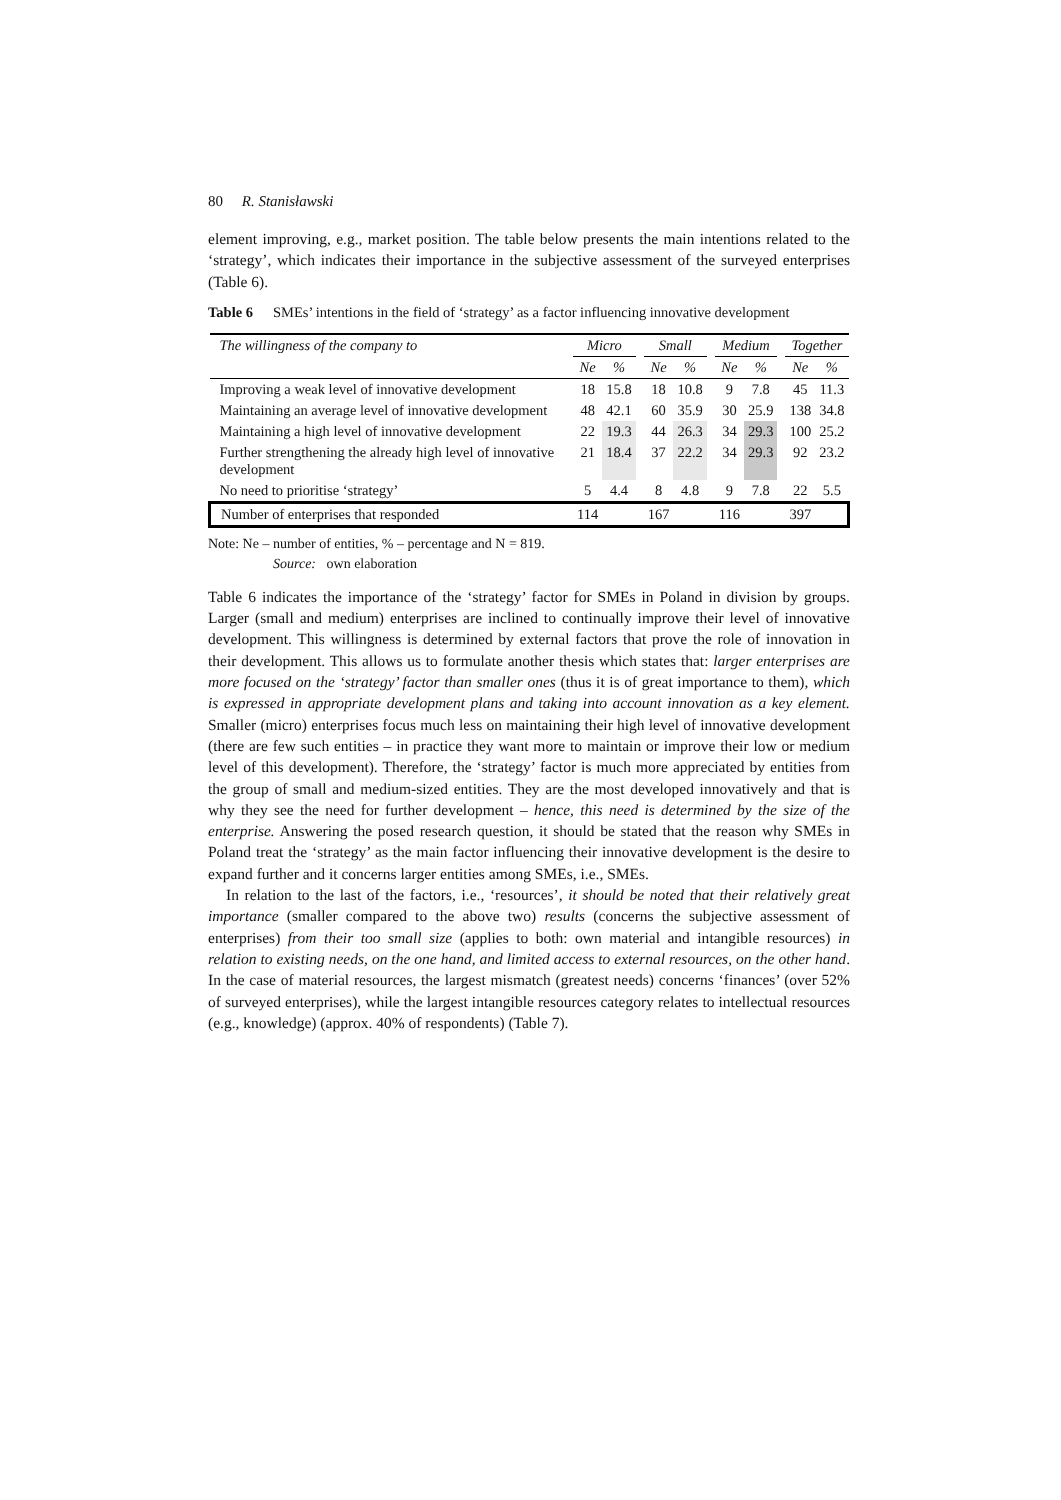80 R. Stanisławski
element improving, e.g., market position. The table below presents the main intentions related to the ‘strategy’, which indicates their importance in the subjective assessment of the surveyed enterprises (Table 6).
Table 6 SMEs’ intentions in the field of ‘strategy’ as a factor influencing innovative development
| The willingness of the company to | Micro | | | Small | | | Medium | | | Together | |
| --- | --- | --- | --- | --- | --- | --- | --- | --- | --- | --- | --- |
| | Ne | % | | Ne | % | | Ne | % | | Ne | % |
| Improving a weak level of innovative development | 18 | 15.8 | | 18 | 10.8 | | 9 | 7.8 | | 45 | 11.3 |
| Maintaining an average level of innovative development | 48 | 42.1 | | 60 | 35.9 | | 30 | 25.9 | | 138 | 34.8 |
| Maintaining a high level of innovative development | 22 | 19.3 | | 44 | 26.3 | | 34 | 29.3 | | 100 | 25.2 |
| Further strengthening the already high level of innovative development | 21 | 18.4 | | 37 | 22.2 | | 34 | 29.3 | | 92 | 23.2 |
| No need to prioritise ‘strategy’ | 5 | 4.4 | | 8 | 4.8 | | 9 | 7.8 | | 22 | 5.5 |
| Number of enterprises that responded | 114 | | | 167 | | | 116 | | | 397 | |
Note: Ne – number of entities, % – percentage and N = 819.
Source: own elaboration
Table 6 indicates the importance of the ‘strategy’ factor for SMEs in Poland in division by groups. Larger (small and medium) enterprises are inclined to continually improve their level of innovative development. This willingness is determined by external factors that prove the role of innovation in their development. This allows us to formulate another thesis which states that: larger enterprises are more focused on the ‘strategy’ factor than smaller ones (thus it is of great importance to them), which is expressed in appropriate development plans and taking into account innovation as a key element. Smaller (micro) enterprises focus much less on maintaining their high level of innovative development (there are few such entities – in practice they want more to maintain or improve their low or medium level of this development). Therefore, the ‘strategy’ factor is much more appreciated by entities from the group of small and medium-sized entities. They are the most developed innovatively and that is why they see the need for further development – hence, this need is determined by the size of the enterprise. Answering the posed research question, it should be stated that the reason why SMEs in Poland treat the ‘strategy’ as the main factor influencing their innovative development is the desire to expand further and it concerns larger entities among SMEs, i.e., SMEs.
In relation to the last of the factors, i.e., ‘resources’, it should be noted that their relatively great importance (smaller compared to the above two) results (concerns the subjective assessment of enterprises) from their too small size (applies to both: own material and intangible resources) in relation to existing needs, on the one hand, and limited access to external resources, on the other hand. In the case of material resources, the largest mismatch (greatest needs) concerns ‘finances’ (over 52% of surveyed enterprises), while the largest intangible resources category relates to intellectual resources (e.g., knowledge) (approx. 40% of respondents) (Table 7).